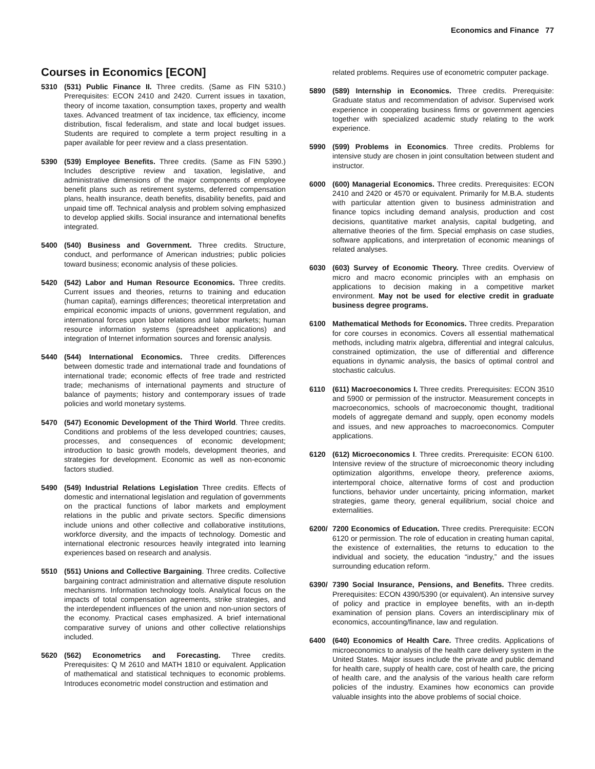Economics and Finance 77
Courses in Economics [ECON]
5310 (531) Public Finance II. Three credits. (Same as FIN 5310.) Prerequisites: ECON 2410 and 2420. Current issues in taxation, theory of income taxation, consumption taxes, property and wealth taxes. Advanced treatment of tax incidence, tax efficiency, income distribution, fiscal federalism, and state and local budget issues. Students are required to complete a term project resulting in a paper available for peer review and a class presentation.
5390 (539) Employee Benefits. Three credits. (Same as FIN 5390.) Includes descriptive review and taxation, legislative, and administrative dimensions of the major components of employee benefit plans such as retirement systems, deferred compensation plans, health insurance, death benefits, disability benefits, paid and unpaid time off. Technical analysis and problem solving emphasized to develop applied skills. Social insurance and international benefits integrated.
5400 (540) Business and Government. Three credits. Structure, conduct, and performance of American industries; public policies toward business; economic analysis of these policies.
5420 (542) Labor and Human Resource Economics. Three credits. Current issues and theories, returns to training and education (human capital), earnings differences; theoretical interpretation and empirical economic impacts of unions, government regulation, and international forces upon labor relations and labor markets; human resource information systems (spreadsheet applications) and integration of Internet information sources and forensic analysis.
5440 (544) International Economics. Three credits. Differences between domestic trade and international trade and foundations of international trade; economic effects of free trade and restricted trade; mechanisms of international payments and structure of balance of payments; history and contemporary issues of trade policies and world monetary systems.
5470 (547) Economic Development of the Third World. Three credits. Conditions and problems of the less developed countries; causes, processes, and consequences of economic development; introduction to basic growth models, development theories, and strategies for development. Economic as well as non-economic factors studied.
5490 (549) Industrial Relations Legislation Three credits. Effects of domestic and international legislation and regulation of governments on the practical functions of labor markets and employment relations in the public and private sectors. Specific dimensions include unions and other collective and collaborative institutions, workforce diversity, and the impacts of technology. Domestic and international electronic resources heavily integrated into learning experiences based on research and analysis.
5510 (551) Unions and Collective Bargaining. Three credits. Collective bargaining contract administration and alternative dispute resolution mechanisms. Information technology tools. Analytical focus on the impacts of total compensation agreements, strike strategies, and the interdependent influences of the union and non-union sectors of the economy. Practical cases emphasized. A brief international comparative survey of unions and other collective relationships included.
5620 (562) Econometrics and Forecasting. Three credits. Prerequisites: Q M 2610 and MATH 1810 or equivalent. Application of mathematical and statistical techniques to economic problems. Introduces econometric model construction and estimation and
related problems. Requires use of econometric computer package.
5890 (589) Internship in Economics. Three credits. Prerequisite: Graduate status and recommendation of advisor. Supervised work experience in cooperating business firms or government agencies together with specialized academic study relating to the work experience.
5990 (599) Problems in Economics. Three credits. Problems for intensive study are chosen in joint consultation between student and instructor.
6000 (600) Managerial Economics. Three credits. Prerequisites: ECON 2410 and 2420 or 4570 or equivalent. Primarily for M.B.A. students with particular attention given to business administration and finance topics including demand analysis, production and cost decisions, quantitative market analysis, capital budgeting, and alternative theories of the firm. Special emphasis on case studies, software applications, and interpretation of economic meanings of related analyses.
6030 (603) Survey of Economic Theory. Three credits. Overview of micro and macro economic principles with an emphasis on applications to decision making in a competitive market environment. May not be used for elective credit in graduate business degree programs.
6100 Mathematical Methods for Economics. Three credits. Preparation for core courses in economics. Covers all essential mathematical methods, including matrix algebra, differential and integral calculus, constrained optimization, the use of differential and difference equations in dynamic analysis, the basics of optimal control and stochastic calculus.
6110 (611) Macroeconomics I. Three credits. Prerequisites: ECON 3510 and 5900 or permission of the instructor. Measurement concepts in macroeconomics, schools of macroeconomic thought, traditional models of aggregate demand and supply, open economy models and issues, and new approaches to macroeconomics. Computer applications.
6120 (612) Microeconomics I. Three credits. Prerequisite: ECON 6100. Intensive review of the structure of microeconomic theory including optimization algorithms, envelope theory, preference axioms, intertemporal choice, alternative forms of cost and production functions, behavior under uncertainty, pricing information, market strategies, game theory, general equilibrium, social choice and externalities.
6200/ 7200 Economics of Education. Three credits. Prerequisite: ECON 6120 or permission. The role of education in creating human capital, the existence of externalities, the returns to education to the individual and society, the education “industry,” and the issues surrounding education reform.
6390/ 7390 Social Insurance, Pensions, and Benefits. Three credits. Prerequisites: ECON 4390/5390 (or equivalent). An intensive survey of policy and practice in employee benefits, with an in-depth examination of pension plans. Covers an interdisciplinary mix of economics, accounting/finance, law and regulation.
6400 (640) Economics of Health Care. Three credits. Applications of microeconomics to analysis of the health care delivery system in the United States. Major issues include the private and public demand for health care, supply of health care, cost of health care, the pricing of health care, and the analysis of the various health care reform policies of the industry. Examines how economics can provide valuable insights into the above problems of social choice.